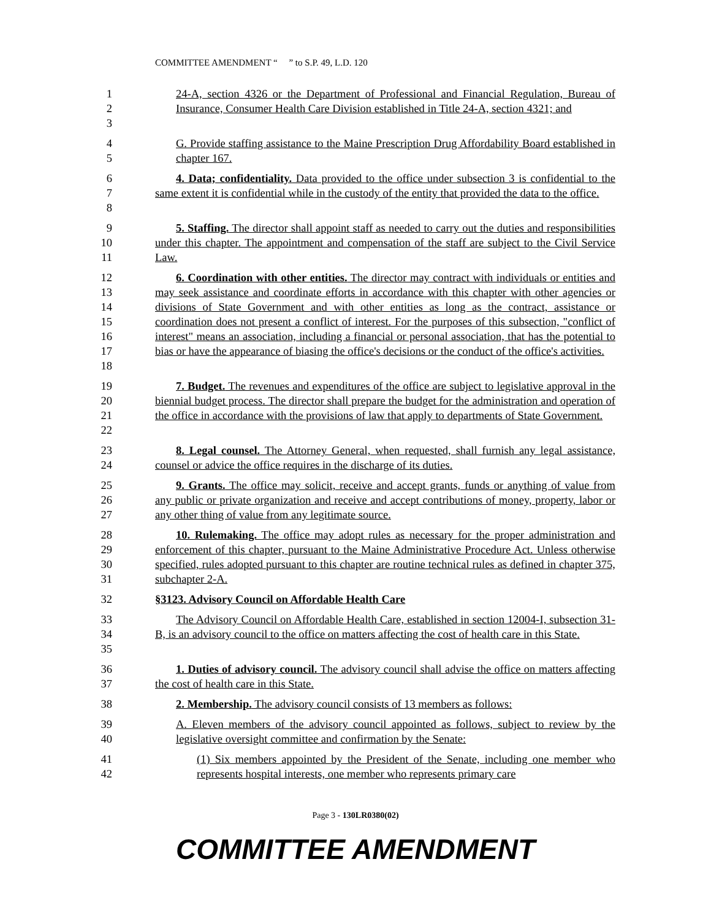COMMITTEE AMENDMENT “ ” to S.P. 49, L.D. 120
1
2
3
24-A, section 4326 or the Department of Professional and Financial Regulation, Bureau of Insurance, Consumer Health Care Division established in Title 24-A, section 4321; and
4
5
G. Provide staffing assistance to the Maine Prescription Drug Affordability Board established in chapter 167.
6
7
8
4. Data; confidentiality. Data provided to the office under subsection 3 is confidential to the same extent it is confidential while in the custody of the entity that provided the data to the office.
9
10
11
5. Staffing. The director shall appoint staff as needed to carry out the duties and responsibilities under this chapter. The appointment and compensation of the staff are subject to the Civil Service Law.
12
13
14
15
16
17
18
6. Coordination with other entities. The director may contract with individuals or entities and may seek assistance and coordinate efforts in accordance with this chapter with other agencies or divisions of State Government and with other entities as long as the contract, assistance or coordination does not present a conflict of interest. For the purposes of this subsection, "conflict of interest" means an association, including a financial or personal association, that has the potential to bias or have the appearance of biasing the office's decisions or the conduct of the office's activities.
19
20
21
22
7. Budget. The revenues and expenditures of the office are subject to legislative approval in the biennial budget process. The director shall prepare the budget for the administration and operation of the office in accordance with the provisions of law that apply to departments of State Government.
23
24
8. Legal counsel. The Attorney General, when requested, shall furnish any legal assistance, counsel or advice the office requires in the discharge of its duties.
25
26
27
9. Grants. The office may solicit, receive and accept grants, funds or anything of value from any public or private organization and receive and accept contributions of money, property, labor or any other thing of value from any legitimate source.
28
29
30
31
10. Rulemaking. The office may adopt rules as necessary for the proper administration and enforcement of this chapter, pursuant to the Maine Administrative Procedure Act. Unless otherwise specified, rules adopted pursuant to this chapter are routine technical rules as defined in chapter 375, subchapter 2-A.
32 §3123. Advisory Council on Affordable Health Care
33
34
35
The Advisory Council on Affordable Health Care, established in section 12004-I, subsection 31-B, is an advisory council to the office on matters affecting the cost of health care in this State.
36
37
1. Duties of advisory council. The advisory council shall advise the office on matters affecting the cost of health care in this State.
38 2. Membership. The advisory council consists of 13 members as follows:
39
40
A. Eleven members of the advisory council appointed as follows, subject to review by the legislative oversight committee and confirmation by the Senate:
41
42
(1) Six members appointed by the President of the Senate, including one member who represents hospital interests, one member who represents primary care
Page 3 - 130LR0380(02)
COMMITTEE AMENDMENT